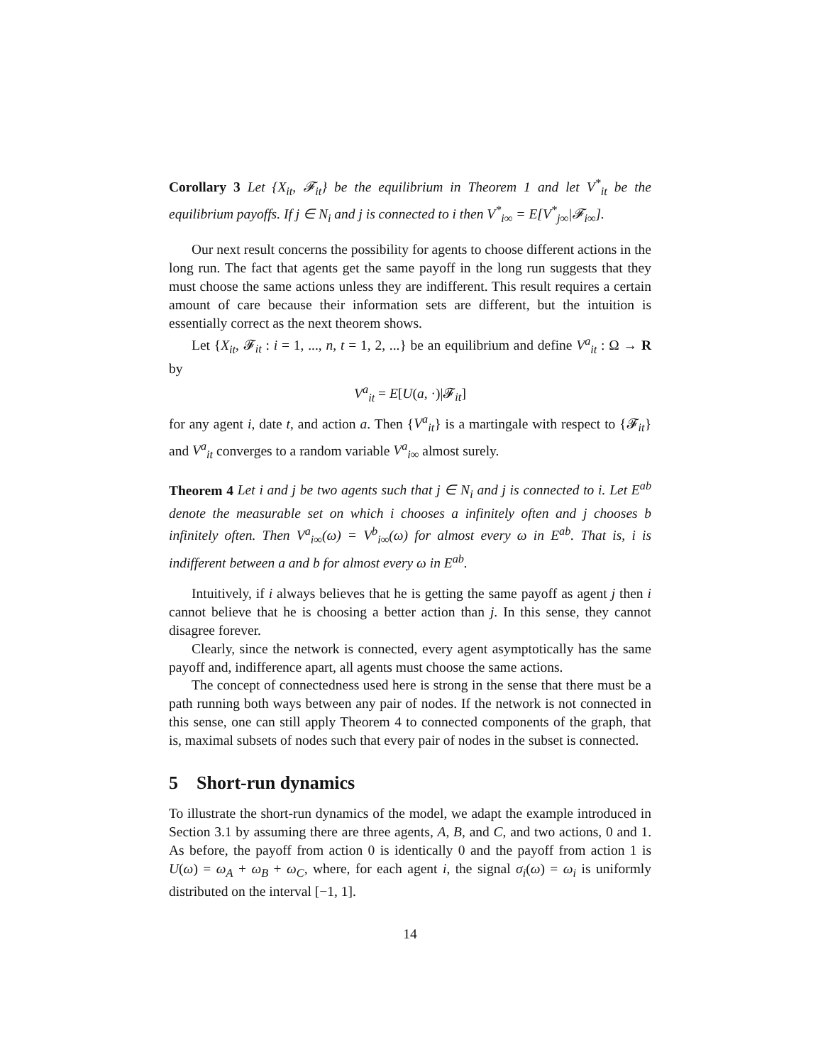Corollary 3 Let {X<sub>it</sub>, 𝓕<sub>it</sub>} be the equilibrium in Theorem 1 and let V<sup>*</sup><sub>it</sub> be the equilibrium payoffs. If j ∈ N<sub>i</sub> and j is connected to i then V<sup>*</sup><sub>i∞</sub> = E[V<sup>*</sup><sub>j∞</sub>|𝓕<sub>i∞</sub>].
Our next result concerns the possibility for agents to choose different actions in the long run. The fact that agents get the same payoff in the long run suggests that they must choose the same actions unless they are indifferent. This result requires a certain amount of care because their information sets are different, but the intuition is essentially correct as the next theorem shows.
Let {X<sub>it</sub>, 𝓕<sub>it</sub> : i = 1, ..., n, t = 1, 2, ...} be an equilibrium and define V<sup>a</sup><sub>it</sub> : Ω → R by
V<sup>a</sup><sub>it</sub> = E[U(a, ·)|𝓕<sub>it</sub>]
for any agent i, date t, and action a. Then {V<sup>a</sup><sub>it</sub>} is a martingale with respect to {𝓕<sub>it</sub>} and V<sup>a</sup><sub>it</sub> converges to a random variable V<sup>a</sup><sub>i∞</sub> almost surely.
Theorem 4 Let i and j be two agents such that j ∈ N<sub>i</sub> and j is connected to i. Let E<sup>ab</sup> denote the measurable set on which i chooses a infinitely often and j chooses b infinitely often. Then V<sup>a</sup><sub>i∞</sub>(ω) = V<sup>b</sup><sub>i∞</sub>(ω) for almost every ω in E<sup>ab</sup>. That is, i is indifferent between a and b for almost every ω in E<sup>ab</sup>.
Intuitively, if i always believes that he is getting the same payoff as agent j then i cannot believe that he is choosing a better action than j. In this sense, they cannot disagree forever.
Clearly, since the network is connected, every agent asymptotically has the same payoff and, indifference apart, all agents must choose the same actions.
The concept of connectedness used here is strong in the sense that there must be a path running both ways between any pair of nodes. If the network is not connected in this sense, one can still apply Theorem 4 to connected components of the graph, that is, maximal subsets of nodes such that every pair of nodes in the subset is connected.
5 Short-run dynamics
To illustrate the short-run dynamics of the model, we adapt the example introduced in Section 3.1 by assuming there are three agents, A, B, and C, and two actions, 0 and 1. As before, the payoff from action 0 is identically 0 and the payoff from action 1 is U(ω) = ω<sub>A</sub> + ω<sub>B</sub> + ω<sub>C</sub>, where, for each agent i, the signal σ<sub>i</sub>(ω) = ω<sub>i</sub> is uniformly distributed on the interval [−1, 1].
14